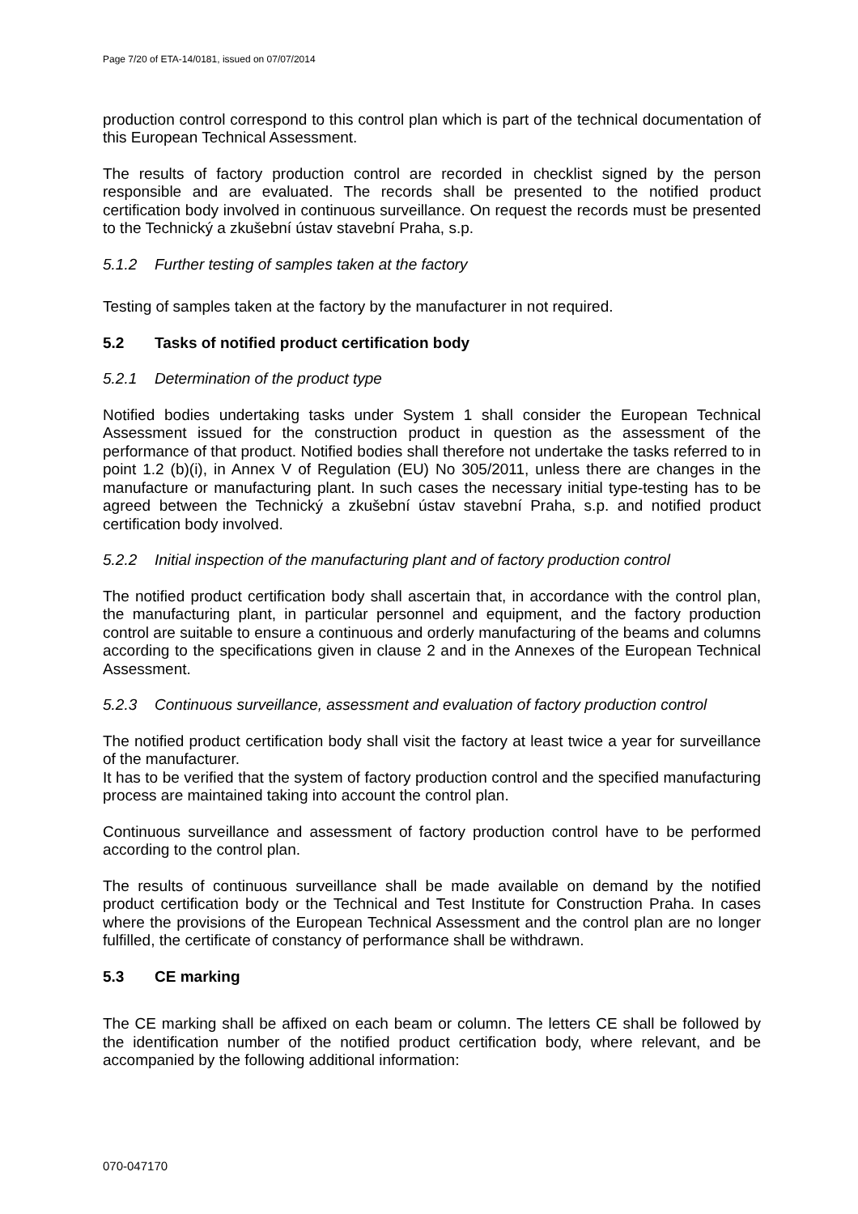Page 7/20 of ETA-14/0181, issued on 07/07/2014
production control correspond to this control plan which is part of the technical documentation of this European Technical Assessment.
The results of factory production control are recorded in checklist signed by the person responsible and are evaluated. The records shall be presented to the notified product certification body involved in continuous surveillance. On request the records must be presented to the Technický a zkušební ústav stavební Praha, s.p.
5.1.2 Further testing of samples taken at the factory
Testing of samples taken at the factory by the manufacturer in not required.
5.2 Tasks of notified product certification body
5.2.1 Determination of the product type
Notified bodies undertaking tasks under System 1 shall consider the European Technical Assessment issued for the construction product in question as the assessment of the performance of that product. Notified bodies shall therefore not undertake the tasks referred to in point 1.2 (b)(i), in Annex V of Regulation (EU) No 305/2011, unless there are changes in the manufacture or manufacturing plant. In such cases the necessary initial type-testing has to be agreed between the Technický a zkušební ústav stavební Praha, s.p. and notified product certification body involved.
5.2.2 Initial inspection of the manufacturing plant and of factory production control
The notified product certification body shall ascertain that, in accordance with the control plan, the manufacturing plant, in particular personnel and equipment, and the factory production control are suitable to ensure a continuous and orderly manufacturing of the beams and columns according to the specifications given in clause 2 and in the Annexes of the European Technical Assessment.
5.2.3 Continuous surveillance, assessment and evaluation of factory production control
The notified product certification body shall visit the factory at least twice a year for surveillance of the manufacturer.
It has to be verified that the system of factory production control and the specified manufacturing process are maintained taking into account the control plan.
Continuous surveillance and assessment of factory production control have to be performed according to the control plan.
The results of continuous surveillance shall be made available on demand by the notified product certification body or the Technical and Test Institute for Construction Praha. In cases where the provisions of the European Technical Assessment and the control plan are no longer fulfilled, the certificate of constancy of performance shall be withdrawn.
5.3 CE marking
The CE marking shall be affixed on each beam or column. The letters CE shall be followed by the identification number of the notified product certification body, where relevant, and be accompanied by the following additional information:
070-047170